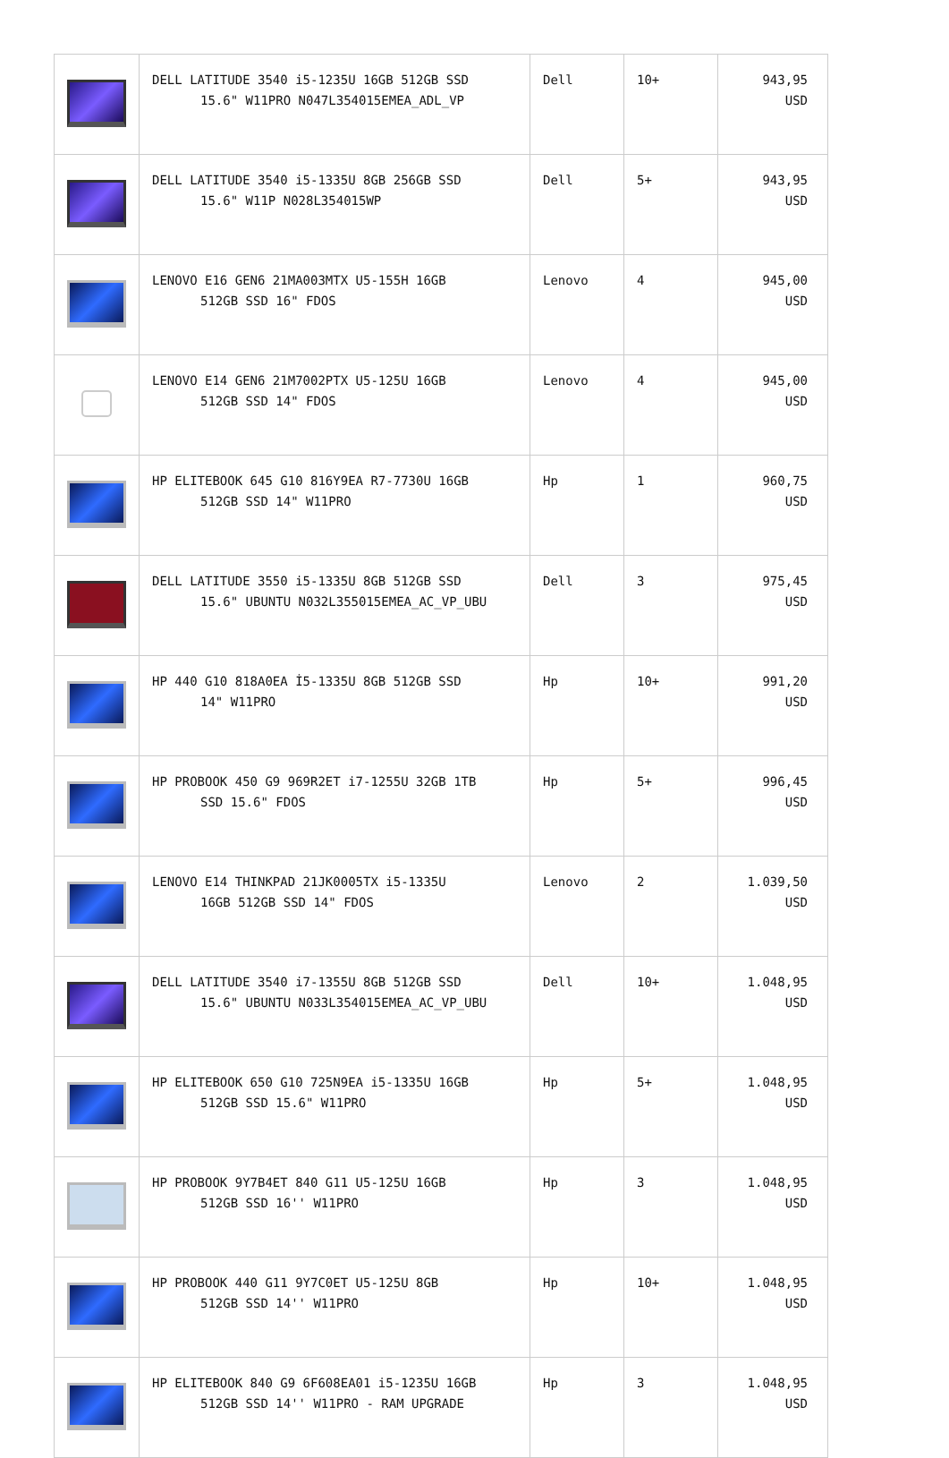| | DELL LATITUDE 3540 i5-1235U 16GB 512GB SSD 15.6" W11PRO N047L354015EMEA_ADL_VP | Dell | 10+ | 943,95 USD |
| | DELL LATITUDE 3540 i5-1335U 8GB 256GB SSD 15.6" W11P N028L354015WP | Dell | 5+ | 943,95 USD |
| | LENOVO E16 GEN6 21MA003MTX U5-155H 16GB 512GB SSD 16" FDOS | Lenovo | 4 | 945,00 USD |
| | LENOVO E14 GEN6 21M7002PTX U5-125U 16GB 512GB SSD 14" FDOS | Lenovo | 4 | 945,00 USD |
| | HP ELITEBOOK 645 G10 816Y9EA R7-7730U 16GB 512GB SSD 14" W11PRO | Hp | 1 | 960,75 USD |
| | DELL LATITUDE 3550 i5-1335U 8GB 512GB SSD 15.6" UBUNTU N032L355015EMEA_AC_VP_UBU | Dell | 3 | 975,45 USD |
| | HP 440 G10 818A0EA İ5-1335U 8GB 512GB SSD 14" W11PRO | Hp | 10+ | 991,20 USD |
| | HP PROBOOK 450 G9 969R2ET i7-1255U 32GB 1TB SSD 15.6" FDOS | Hp | 5+ | 996,45 USD |
| | LENOVO E14 THINKPAD 21JK0005TX i5-1335U 16GB 512GB SSD 14" FDOS | Lenovo | 2 | 1.039,50 USD |
| | DELL LATITUDE 3540 i7-1355U 8GB 512GB SSD 15.6" UBUNTU N033L354015EMEA_AC_VP_UBU | Dell | 10+ | 1.048,95 USD |
| | HP ELITEBOOK 650 G10 725N9EA i5-1335U 16GB 512GB SSD 15.6" W11PRO | Hp | 5+ | 1.048,95 USD |
| | HP PROBOOK 9Y7B4ET 840 G11 U5-125U 16GB 512GB SSD 16'' W11PRO | Hp | 3 | 1.048,95 USD |
| | HP PROBOOK 440 G11 9Y7C0ET U5-125U 8GB 512GB SSD 14'' W11PRO | Hp | 10+ | 1.048,95 USD |
| | HP ELITEBOOK 840 G9 6F608EA01 i5-1235U 16GB 512GB SSD 14'' W11PRO - RAM UPGRADE | Hp | 3 | 1.048,95 USD |